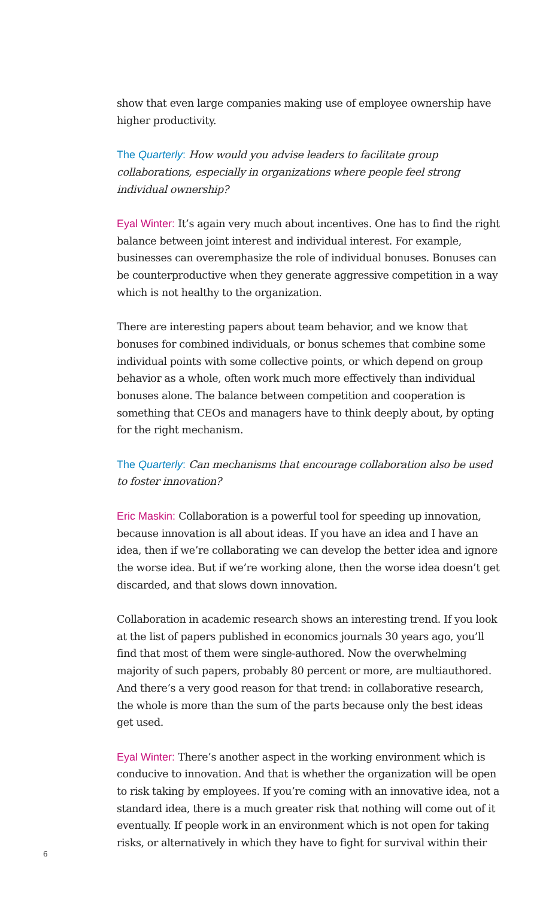show that even large companies making use of employee ownership have higher productivity.
The Quarterly: How would you advise leaders to facilitate group collaborations, especially in organizations where people feel strong individual ownership?
Eyal Winter: It’s again very much about incentives. One has to find the right balance between joint interest and individual interest. For example, businesses can overemphasize the role of individual bonuses. Bonuses can be counterproductive when they generate aggressive competition in a way which is not healthy to the organization.
There are interesting papers about team behavior, and we know that bonuses for combined individuals, or bonus schemes that combine some individual points with some collective points, or which depend on group behavior as a whole, often work much more effectively than individual bonuses alone. The balance between competition and cooperation is something that CEOs and managers have to think deeply about, by opting for the right mechanism.
The Quarterly: Can mechanisms that encourage collaboration also be used to foster innovation?
Eric Maskin: Collaboration is a powerful tool for speeding up innovation, because innovation is all about ideas. If you have an idea and I have an idea, then if we’re collaborating we can develop the better idea and ignore the worse idea. But if we’re working alone, then the worse idea doesn’t get discarded, and that slows down innovation.
Collaboration in academic research shows an interesting trend. If you look at the list of papers published in economics journals 30 years ago, you’ll find that most of them were single-authored. Now the overwhelming majority of such papers, probably 80 percent or more, are multiauthored. And there’s a very good reason for that trend: in collaborative research, the whole is more than the sum of the parts because only the best ideas get used.
Eyal Winter: There’s another aspect in the working environment which is conducive to innovation. And that is whether the organization will be open to risk taking by employees. If you’re coming with an innovative idea, not a standard idea, there is a much greater risk that nothing will come out of it eventually. If people work in an environment which is not open for taking risks, or alternatively in which they have to fight for survival within their
6